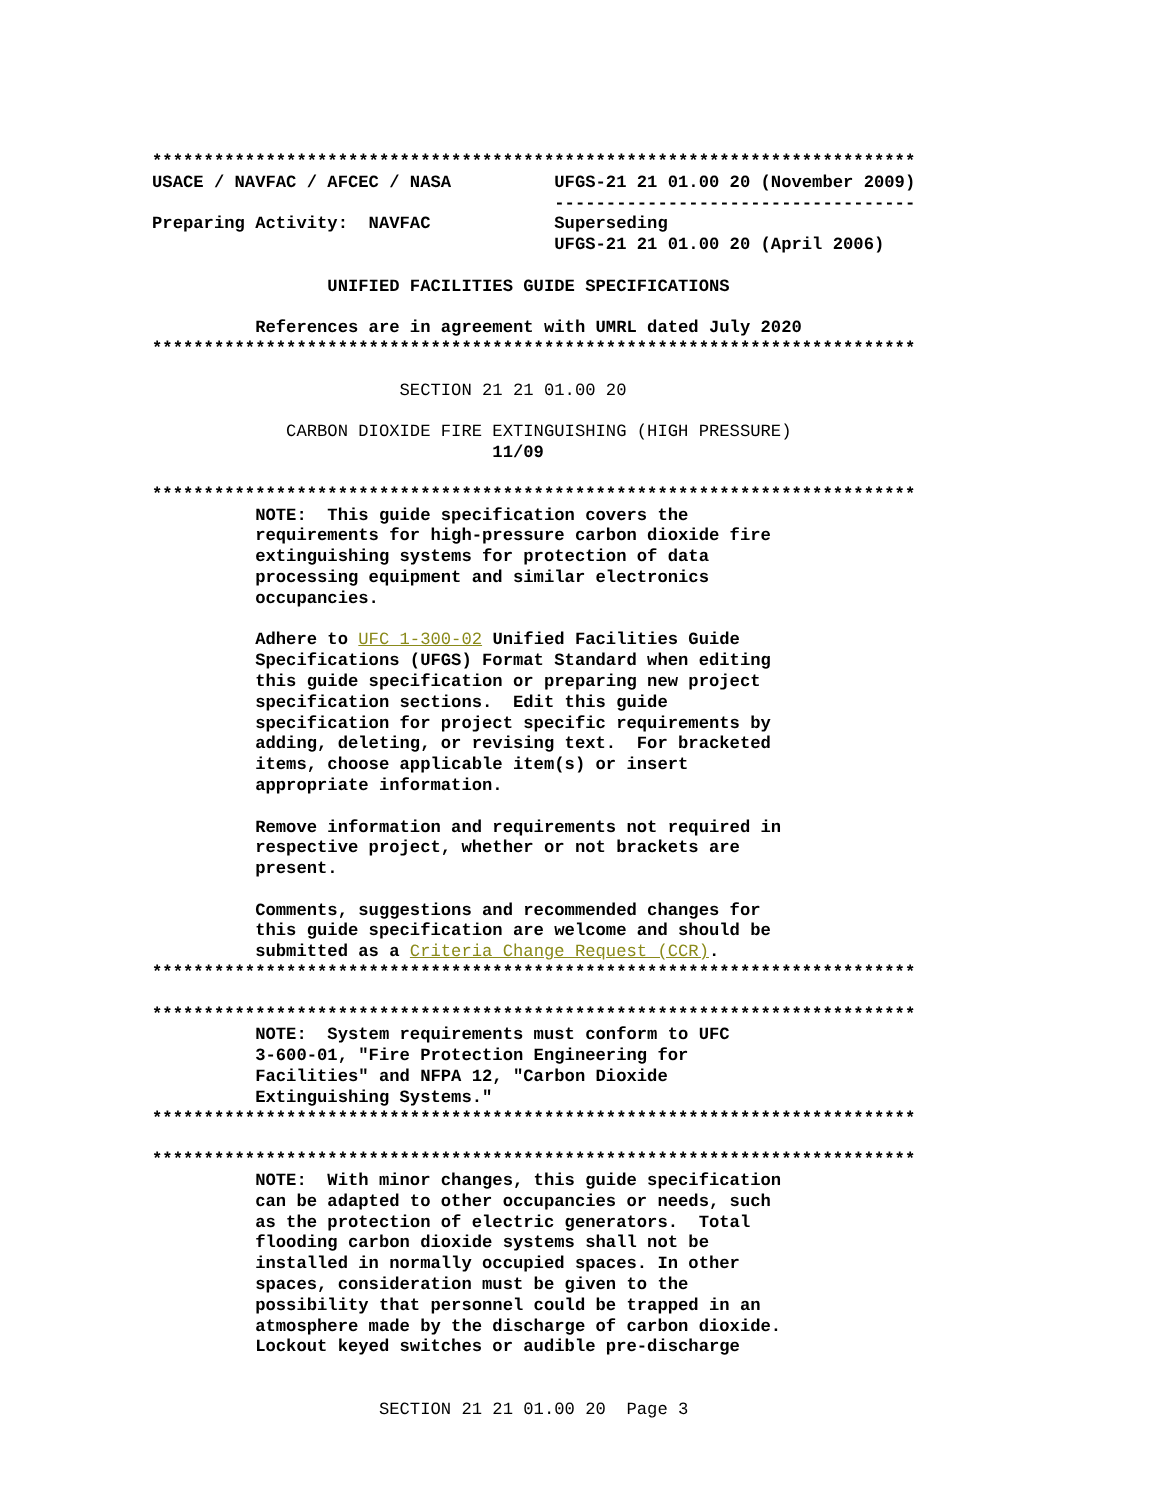**************************************************************************
USACE / NAVFAC / AFCEC / NASA          UFGS-21 21 01.00 20 (November 2009)
                                       -----------------------------------
Preparing Activity:  NAVFAC            Superseding
                                       UFGS-21 21 01.00 20 (April 2006)

                 UNIFIED FACILITIES GUIDE SPECIFICATIONS

          References are in agreement with UMRL dated July 2020
**************************************************************************

                        SECTION 21 21 01.00 20

             CARBON DIOXIDE FIRE EXTINGUISHING (HIGH PRESSURE)
                                 11/09

**************************************************************************
          NOTE:  This guide specification covers the
          requirements for high-pressure carbon dioxide fire
          extinguishing systems for protection of data
          processing equipment and similar electronics
          occupancies.

          Adhere to UFC 1-300-02 Unified Facilities Guide
          Specifications (UFGS) Format Standard when editing
          this guide specification or preparing new project
          specification sections.  Edit this guide
          specification for project specific requirements by
          adding, deleting, or revising text.  For bracketed
          items, choose applicable item(s) or insert
          appropriate information.

          Remove information and requirements not required in
          respective project, whether or not brackets are
          present.

          Comments, suggestions and recommended changes for
          this guide specification are welcome and should be
          submitted as a Criteria Change Request (CCR).
**************************************************************************

**************************************************************************
          NOTE:  System requirements must conform to UFC
          3-600-01, "Fire Protection Engineering for
          Facilities" and NFPA 12, "Carbon Dioxide
          Extinguishing Systems."
**************************************************************************

**************************************************************************
          NOTE:  With minor changes, this guide specification
          can be adapted to other occupancies or needs, such
          as the protection of electric generators.  Total
          flooding carbon dioxide systems shall not be
          installed in normally occupied spaces. In other
          spaces, consideration must be given to the
          possibility that personnel could be trapped in an
          atmosphere made by the discharge of carbon dioxide.
          Lockout keyed switches or audible pre-discharge


                      SECTION 21 21 01.00 20  Page 3